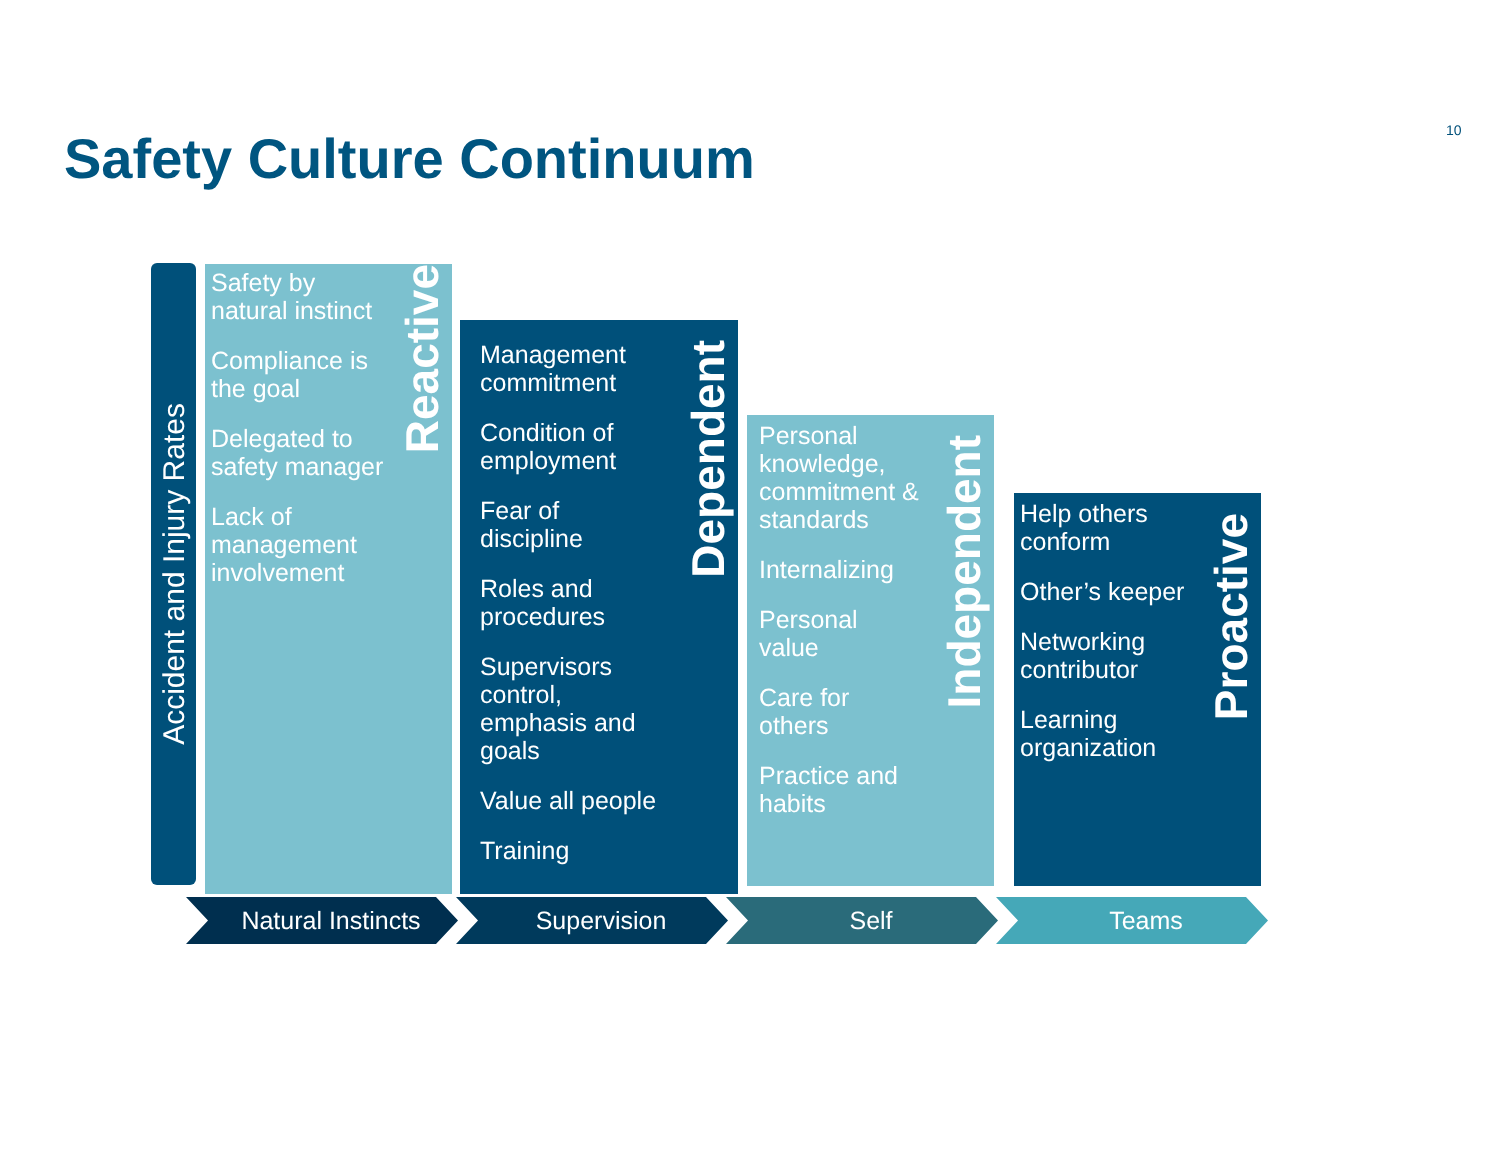10
Safety Culture Continuum
Accident and Injury Rates
Safety by natural instinct
Compliance is the goal
Delegated to safety manager
Lack of management involvement
Reactive
Management commitment
Condition of employment
Fear of discipline
Roles and procedures
Supervisors control, emphasis and goals
Value all people
Training
Dependent
Personal knowledge, commitment & standards
Internalizing
Personal value
Care for others
Practice and habits
Independent
Help others conform
Other’s keeper
Networking contributor
Learning organization
Proactive
Natural Instincts Supervision Self Teams